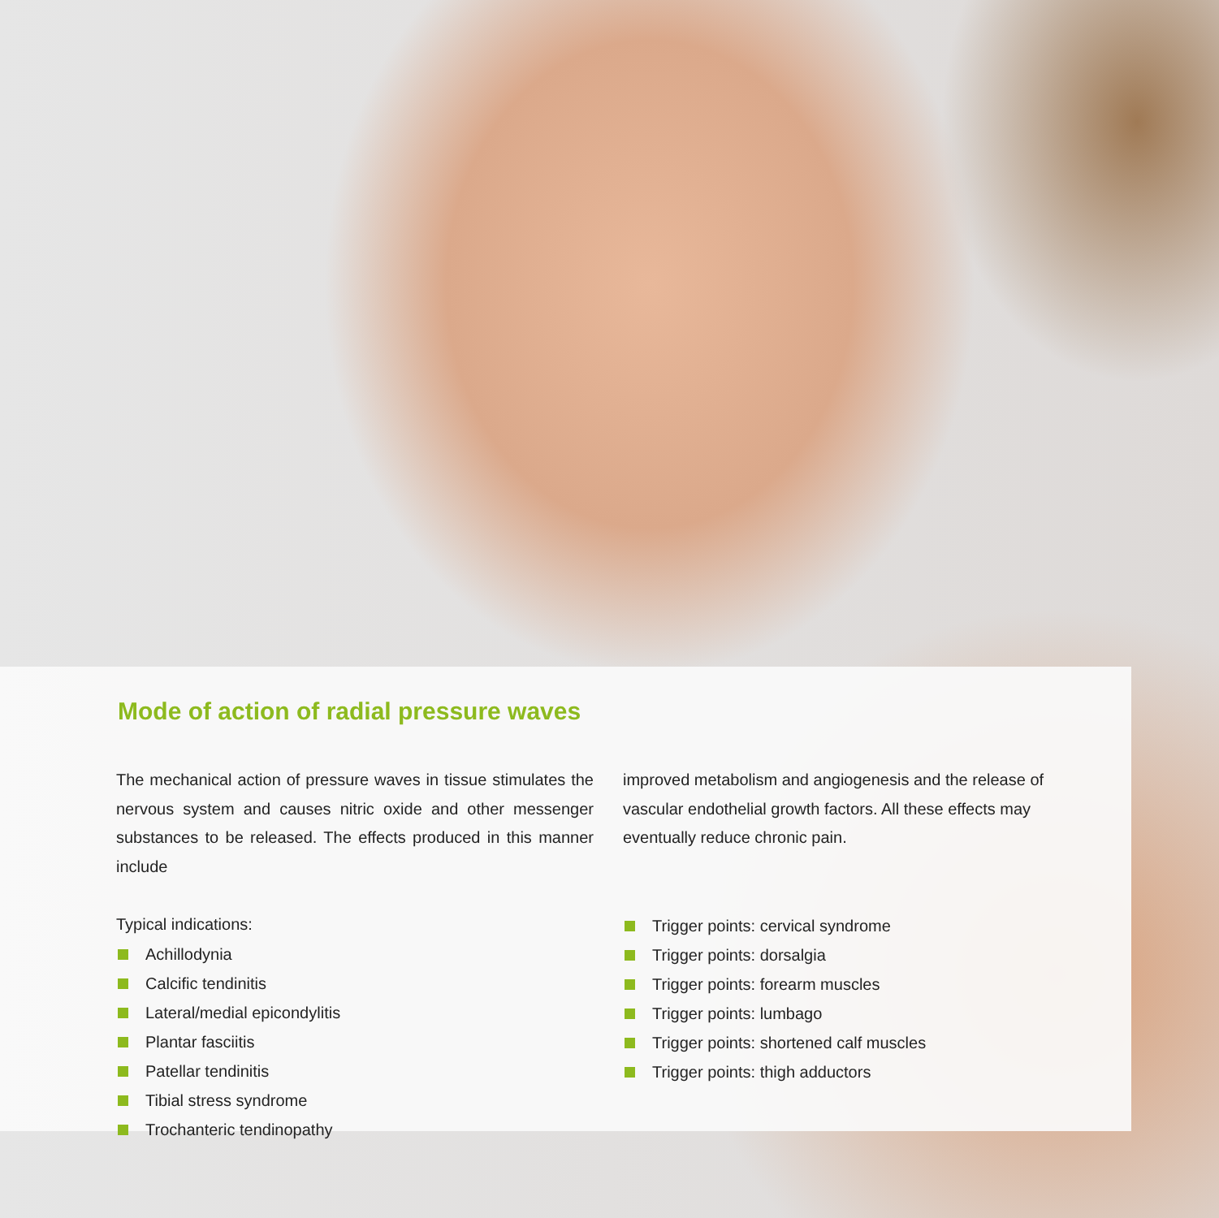Mode of action of radial pressure waves
The mechanical action of pressure waves in tissue stimulates the nervous system and causes nitric oxide and other messenger substances to be released. The effects produced in this manner include
Typical indications:
Achillodynia
Calcific tendinitis
Lateral/medial epicondylitis
Plantar fasciitis
Patellar tendinitis
Tibial stress syndrome
Trochanteric tendinopathy
improved metabolism and angiogenesis and the release of vascular endothelial growth factors. All these effects may eventually reduce chronic pain.
Trigger points: cervical syndrome
Trigger points: dorsalgia
Trigger points: forearm muscles
Trigger points: lumbago
Trigger points: shortened calf muscles
Trigger points: thigh adductors